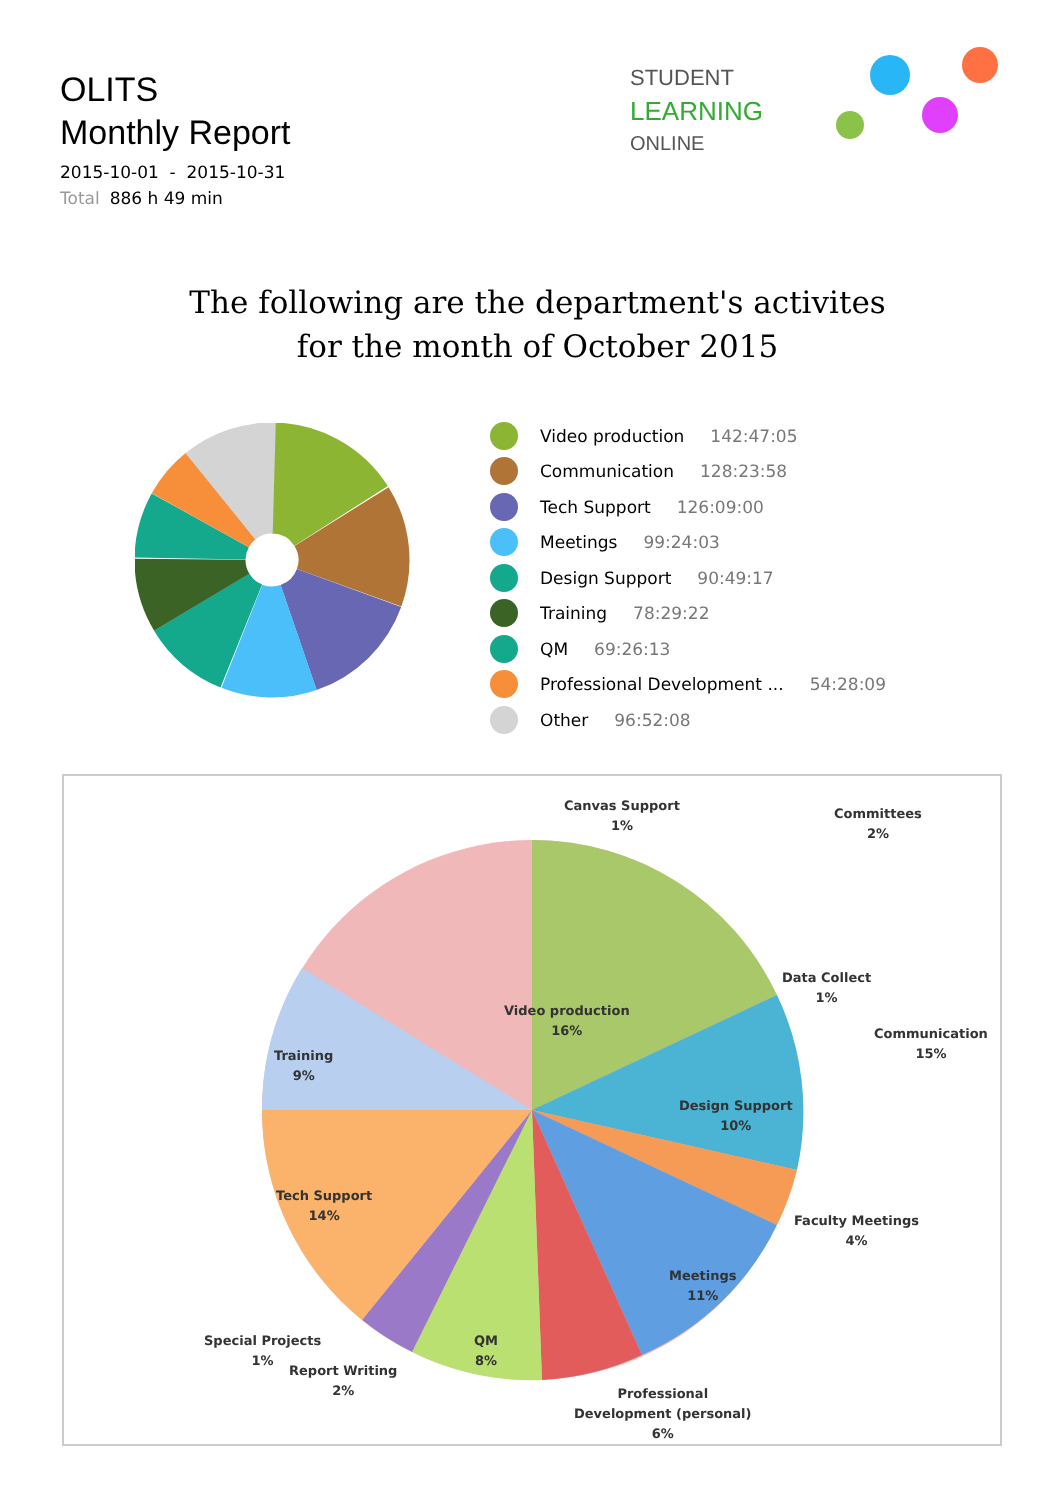OLITS
Monthly Report
2015-10-01 - 2015-10-31
Total 886 h 49 min
STUDENT
LEARNING
ONLINE
The following are the department's activites
for the month of October 2015
Video production 142:47:05
Communication 128:23:58
Tech Support 126:09:00
Meetings 99:24:03
Design Support 90:49:17
Training 78:29:22
QM 69:26:13
Professional Development ... 54:28:09
Other 96:52:08
Canvas Support
1%
Committees
2%
Video production
16%
Communication
15%
Data Collect
1%
Training
9%
Design Support
10%
Tech Support
14%
Faculty Meetings
4%
Meetings
11%
Special Projects
1%
QM
8%
Report Writing
2%
Professional
Development (personal)
6%